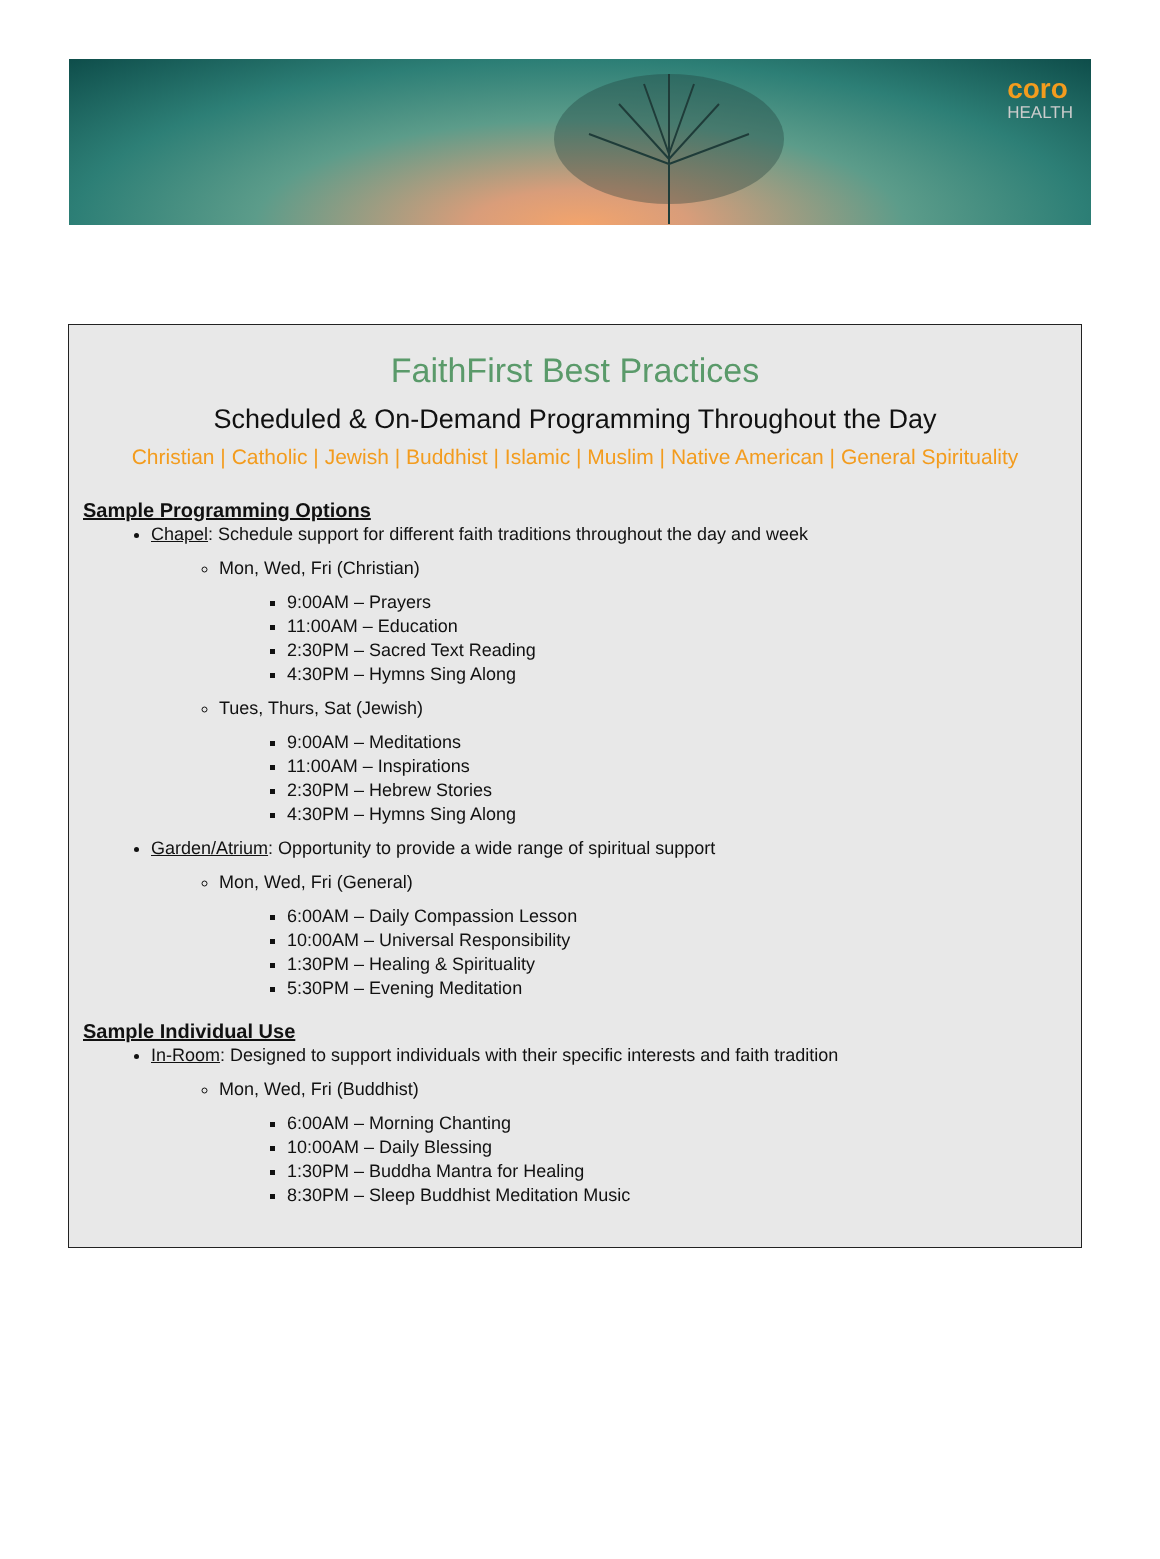coro
HEALTH
FaithFirst Best Practices
Scheduled & On-Demand Programming Throughout the Day
Christian | Catholic | Jewish | Buddhist | Islamic | Muslim | Native American | General Spirituality
Sample Programming Options
Chapel: Schedule support for different faith traditions throughout the day and week
Mon, Wed, Fri (Christian)
9:00AM – Prayers
11:00AM – Education
2:30PM – Sacred Text Reading
4:30PM – Hymns Sing Along
Tues, Thurs, Sat (Jewish)
9:00AM – Meditations
11:00AM – Inspirations
2:30PM – Hebrew Stories
4:30PM – Hymns Sing Along
Garden/Atrium: Opportunity to provide a wide range of spiritual support
Mon, Wed, Fri (General)
6:00AM – Daily Compassion Lesson
10:00AM – Universal Responsibility
1:30PM – Healing & Spirituality
5:30PM – Evening Meditation
Sample Individual Use
In-Room: Designed to support individuals with their specific interests and faith tradition
Mon, Wed, Fri (Buddhist)
6:00AM – Morning Chanting
10:00AM – Daily Blessing
1:30PM – Buddha Mantra for Healing
8:30PM – Sleep Buddhist Meditation Music